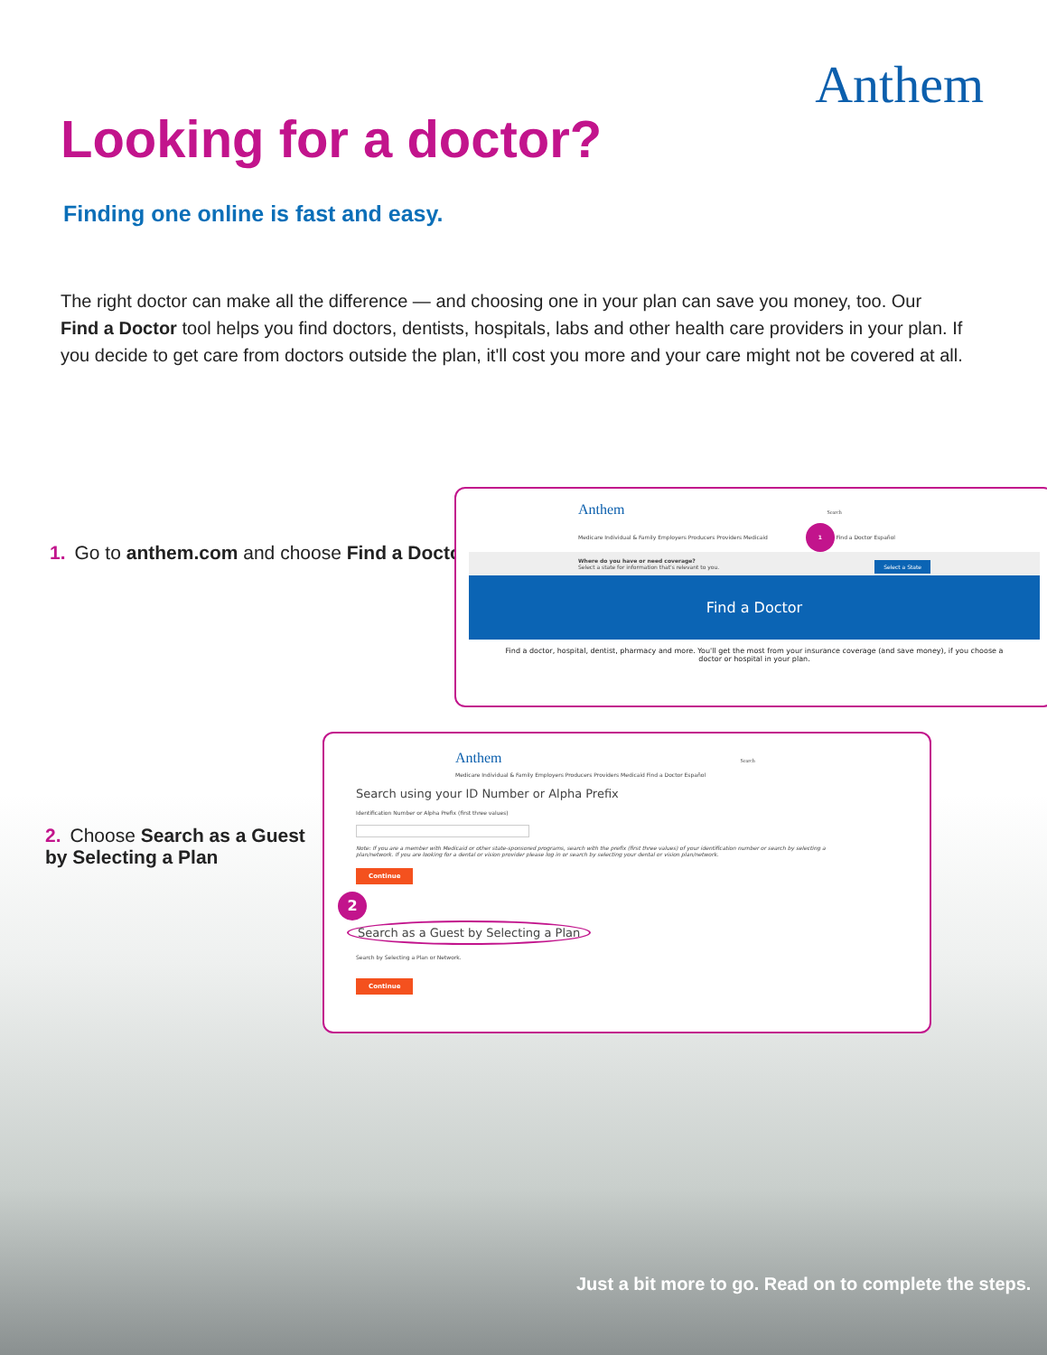Anthem
Looking for a doctor?
Finding one online is fast and easy.
The right doctor can make all the difference — and choosing one in your plan can save you money, too. Our Find a Doctor tool helps you find doctors, dentists, hospitals, labs and other health care providers in your plan. If you decide to get care from doctors outside the plan, it'll cost you more and your care might not be covered at all.
1. Go to anthem.com and choose Find a Doctor.
Anthem Search
Medicare Individual & Family Employers Producers Providers Medicaid 1 Find a Doctor Español
Where do you have or need coverage?
Select a state for information that's relevant to you. Select a State
Find a Doctor
Find a doctor, hospital, dentist, pharmacy and more. You'll get the most from your insurance coverage (and save money), if you choose a doctor or hospital in your plan.
2. Choose Search as a Guest by Selecting a Plan
Anthem Search
Medicare Individual & Family Employers Producers Providers Medicaid Find a Doctor Español
Search using your ID Number or Alpha Prefix
Identification Number or Alpha Prefix (first three values)
Note: If you are a member with Medicaid or other state-sponsored programs, search with the prefix (first three values) of your identification number or search by selecting a plan/network. If you are looking for a dental or vision provider please log in or search by selecting your dental or vision plan/network.
Continue
2
Search as a Guest by Selecting a Plan
Search by Selecting a Plan or Network.
Continue
Just a bit more to go. Read on to complete the steps.